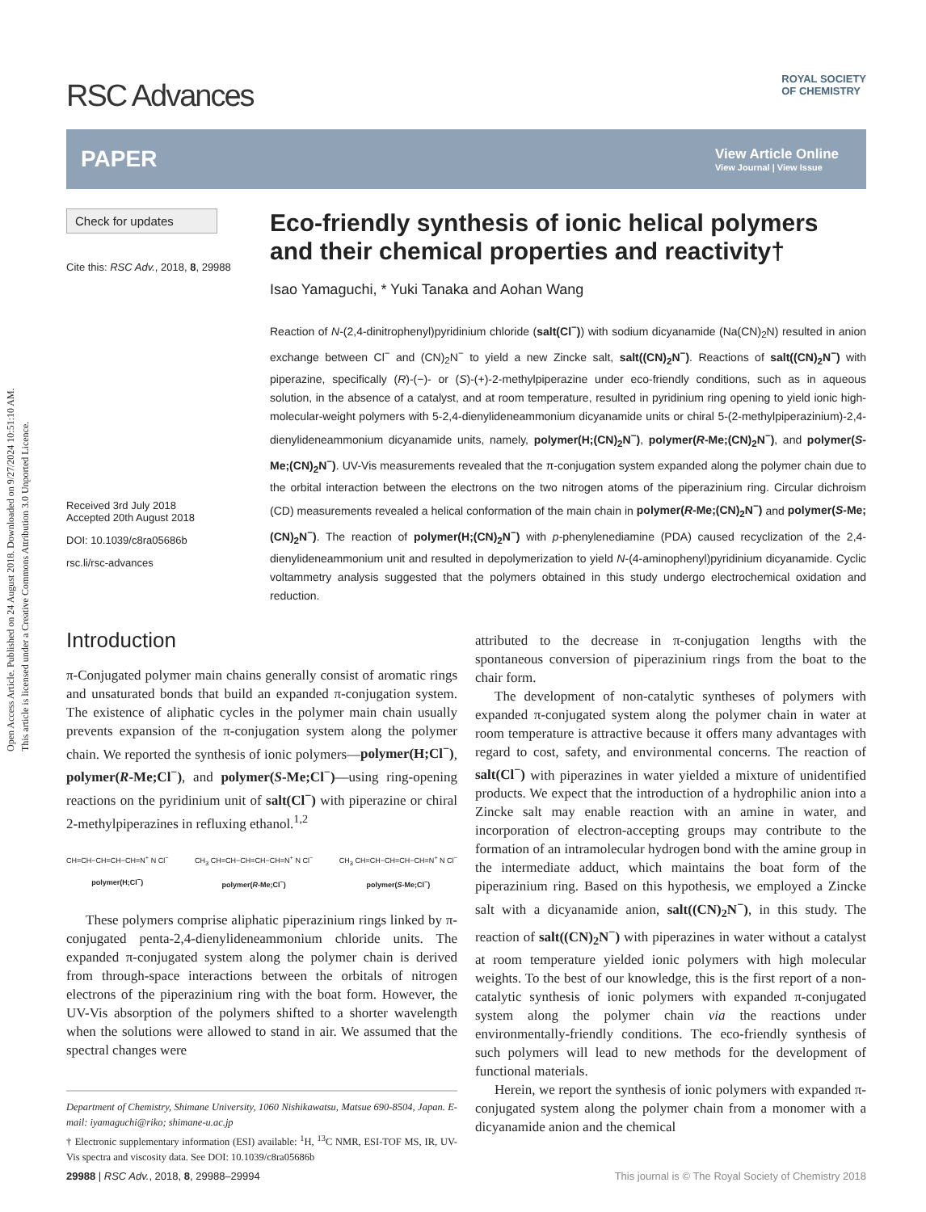Open Access Article. Published on 24 August 2018. Downloaded on 9/27/2024 10:51:10 AM.
This article is licensed under a Creative Commons Attribution 3.0 Unported Licence.
RSC Advances
ROYAL SOCIETY
OF CHEMISTRY
PAPER
View Article Online
View Journal | View Issue
Check for updates
Cite this: RSC Adv., 2018, 8, 29988
Received 3rd July 2018
Accepted 20th August 2018
DOI: 10.1039/c8ra05686b
rsc.li/rsc-advances
Eco-friendly synthesis of ionic helical polymers and their chemical properties and reactivity†
Isao Yamaguchi, * Yuki Tanaka and Aohan Wang
Reaction of N-(2,4-dinitrophenyl)pyridinium chloride (salt(Cl<sup>−</sup>)) with sodium dicyanamide (Na(CN)<sub>2</sub>N) resulted in anion exchange between Cl<sup>−</sup> and (CN)<sub>2</sub>N<sup>−</sup> to yield a new Zincke salt, salt((CN)<sub>2</sub>N<sup>−</sup>). Reactions of salt((CN)<sub>2</sub>N<sup>−</sup>) with piperazine, specifically (R)-(−)- or (S)-(+)-2-methylpiperazine under eco-friendly conditions, such as in aqueous solution, in the absence of a catalyst, and at room temperature, resulted in pyridinium ring opening to yield ionic high-molecular-weight polymers with 5-2,4-dienylideneammonium dicyanamide units or chiral 5-(2-methylpiperazinium)-2,4-dienylideneammonium dicyanamide units, namely, polymer(H;(CN)<sub>2</sub>N<sup>−</sup>), polymer(R-Me;(CN)<sub>2</sub>N<sup>−</sup>), and polymer(S-Me;(CN)<sub>2</sub>N<sup>−</sup>). UV-Vis measurements revealed that the π-conjugation system expanded along the polymer chain due to the orbital interaction between the electrons on the two nitrogen atoms of the piperazinium ring. Circular dichroism (CD) measurements revealed a helical conformation of the main chain in polymer(R-Me;(CN)<sub>2</sub>N<sup>−</sup>) and polymer(S-Me;(CN)<sub>2</sub>N<sup>−</sup>). The reaction of polymer(H;(CN)<sub>2</sub>N<sup>−</sup>) with p-phenylenediamine (PDA) caused recyclization of the 2,4-dienylideneammonium unit and resulted in depolymerization to yield N-(4-aminophenyl)pyridinium dicyanamide. Cyclic voltammetry analysis suggested that the polymers obtained in this study undergo electrochemical oxidation and reduction.
Introduction
π-Conjugated polymer main chains generally consist of aromatic rings and unsaturated bonds that build an expanded π-conjugation system. The existence of aliphatic cycles in the polymer main chain usually prevents expansion of the π-conjugation system along the polymer chain. We reported the synthesis of ionic polymers—polymer(H;Cl<sup>−</sup>), polymer(R-Me;Cl<sup>−</sup>), and polymer(S-Me;Cl<sup>−</sup>)—using ring-opening reactions on the pyridinium unit of salt(Cl<sup>−</sup>) with piperazine or chiral 2-methylpiperazines in refluxing ethanol.<sup>1,2</sup>
CH=CH−CH=CH−CH=N<sup>+</sup> N Cl<sup>−</sup>
polymer(H;Cl<sup>−</sup>)
CH<sub>3</sub> CH=CH−CH=CH−CH=N<sup>+</sup> N Cl<sup>−</sup>
polymer(R-Me;Cl<sup>−</sup>)
CH<sub>3</sub> CH=CH−CH=CH−CH=N<sup>+</sup> N Cl<sup>−</sup>
polymer(S-Me;Cl<sup>−</sup>)
These polymers comprise aliphatic piperazinium rings linked by π-conjugated penta-2,4-dienylideneammonium chloride units. The expanded π-conjugated system along the polymer chain is derived from through-space interactions between the orbitals of nitrogen electrons of the piperazinium ring with the boat form. However, the UV-Vis absorption of the polymers shifted to a shorter wavelength when the solutions were allowed to stand in air. We assumed that the spectral changes were
Department of Chemistry, Shimane University, 1060 Nishikawatsu, Matsue 690-8504, Japan. E-mail: iyamaguchi@riko; shimane-u.ac.jp
† Electronic supplementary information (ESI) available: <sup>1</sup>H, <sup>13</sup>C NMR, ESI-TOF MS, IR, UV-Vis spectra and viscosity data. See DOI: 10.1039/c8ra05686b
attributed to the decrease in π-conjugation lengths with the spontaneous conversion of piperazinium rings from the boat to the chair form.
The development of non-catalytic syntheses of polymers with expanded π-conjugated system along the polymer chain in water at room temperature is attractive because it offers many advantages with regard to cost, safety, and environmental concerns. The reaction of salt(Cl<sup>−</sup>) with piperazines in water yielded a mixture of unidentified products. We expect that the introduction of a hydrophilic anion into a Zincke salt may enable reaction with an amine in water, and incorporation of electron-accepting groups may contribute to the formation of an intramolecular hydrogen bond with the amine group in the intermediate adduct, which maintains the boat form of the piperazinium ring. Based on this hypothesis, we employed a Zincke salt with a dicyanamide anion, salt((CN)<sub>2</sub>N<sup>−</sup>), in this study. The reaction of salt((CN)<sub>2</sub>N<sup>−</sup>) with piperazines in water without a catalyst at room temperature yielded ionic polymers with high molecular weights. To the best of our knowledge, this is the first report of a non-catalytic synthesis of ionic polymers with expanded π-conjugated system along the polymer chain via the reactions under environmentally-friendly conditions. The eco-friendly synthesis of such polymers will lead to new methods for the development of functional materials.
Herein, we report the synthesis of ionic polymers with expanded π-conjugated system along the polymer chain from a monomer with a dicyanamide anion and the chemical
29988 | RSC Adv., 2018, 8, 29988–29994 This journal is © The Royal Society of Chemistry 2018